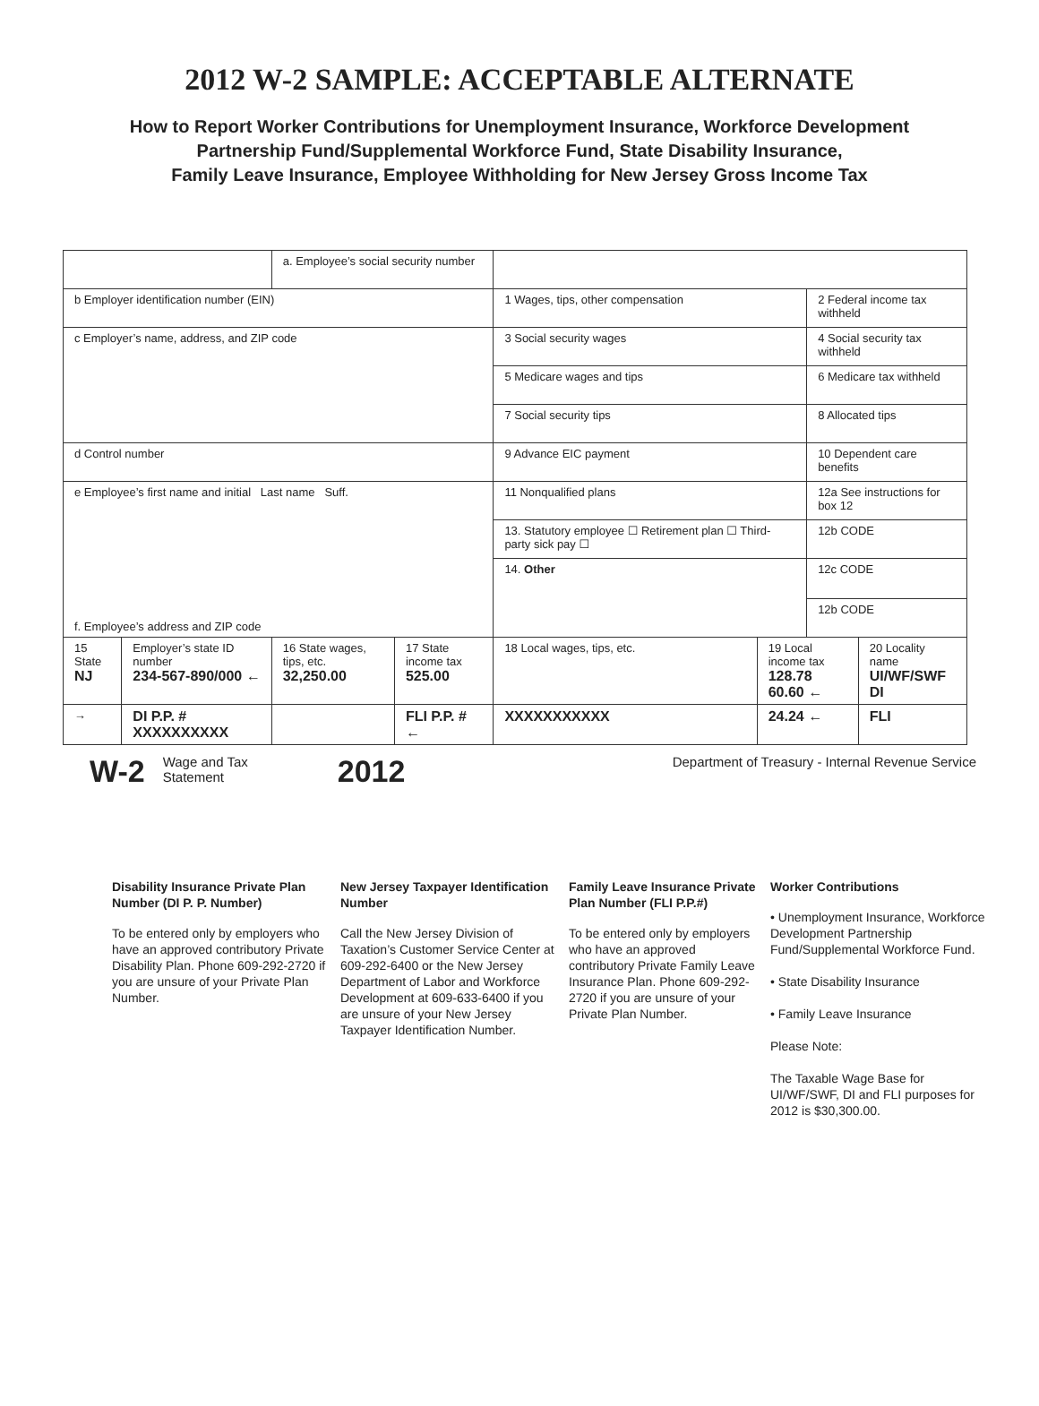2012 W-2 SAMPLE: ACCEPTABLE ALTERNATE
How to Report Worker Contributions for Unemployment Insurance, Workforce Development
Partnership Fund/Supplemental Workforce Fund, State Disability Insurance,
Family Leave Insurance, Employee Withholding for New Jersey Gross Income Tax
| | | a. Employee’s social security number | | | | | |
| b Employer identification number (EIN) | | | | 1 Wages, tips, other compensation | | 2 Federal income tax withheld | |
| c Employer’s name, address, and ZIP code | | | | 3 Social security wages | | 4 Social security tax withheld | |
| | | | | 5 Medicare wages and tips | | 6 Medicare tax withheld | |
| | | | | 7 Social security tips | | 8 Allocated tips | |
| d Control number | | | | 9 Advance EIC payment | | 10 Dependent care benefits | |
| e Employee’s first name and initial Last name Suff. f. Employee’s address and ZIP code | | | | 11 Nonqualified plans | | 12a See instructions for box 12 | |
| | | | | 13. Statutory employee ☐ Retirement plan ☐ Third-party sick pay ☐ | | 12b CODE | |
| | | | | 14. Other | | 12c CODE | |
| | | | | | | 12b CODE | |
| 15 State NJ | Employer’s state ID number 234-567-890/000 ← | 16 State wages, tips, etc. 32,250.00 | 17 State income tax 525.00 | 18 Local wages, tips, etc. | 19 Local income tax 128.78 60.60 ← | | 20 Locality name UI/WF/SWF DI |
| → | DI P.P. # XXXXXXXXXX | | FLI P.P. # ← | XXXXXXXXXXX | 24.24 ← | | FLI |
W-2 Wage and Tax
Statement 2012
Department of Treasury - Internal Revenue Service
Disability Insurance Private Plan Number (DI P. P. Number)
To be entered only by employers who have an approved contributory Private Disability Plan. Phone 609-292-2720 if you are unsure of your Private Plan Number.
New Jersey Taxpayer Identification Number
Call the New Jersey Division of Taxation’s Customer Service Center at 609-292-6400 or the New Jersey Department of Labor and Workforce Development at 609-633-6400 if you are unsure of your New Jersey Taxpayer Identification Number.
Family Leave Insurance Private Plan Number (FLI P.P.#)
To be entered only by employers who have an approved contributory Private Family Leave Insurance Plan. Phone 609-292-2720 if you are unsure of your Private Plan Number.
Worker Contributions
• Unemployment Insurance, Workforce Development Partnership Fund/Supplemental Workforce Fund.
• State Disability Insurance
• Family Leave Insurance
Please Note:
The Taxable Wage Base for UI/WF/SWF, DI and FLI purposes for 2012 is $30,300.00.